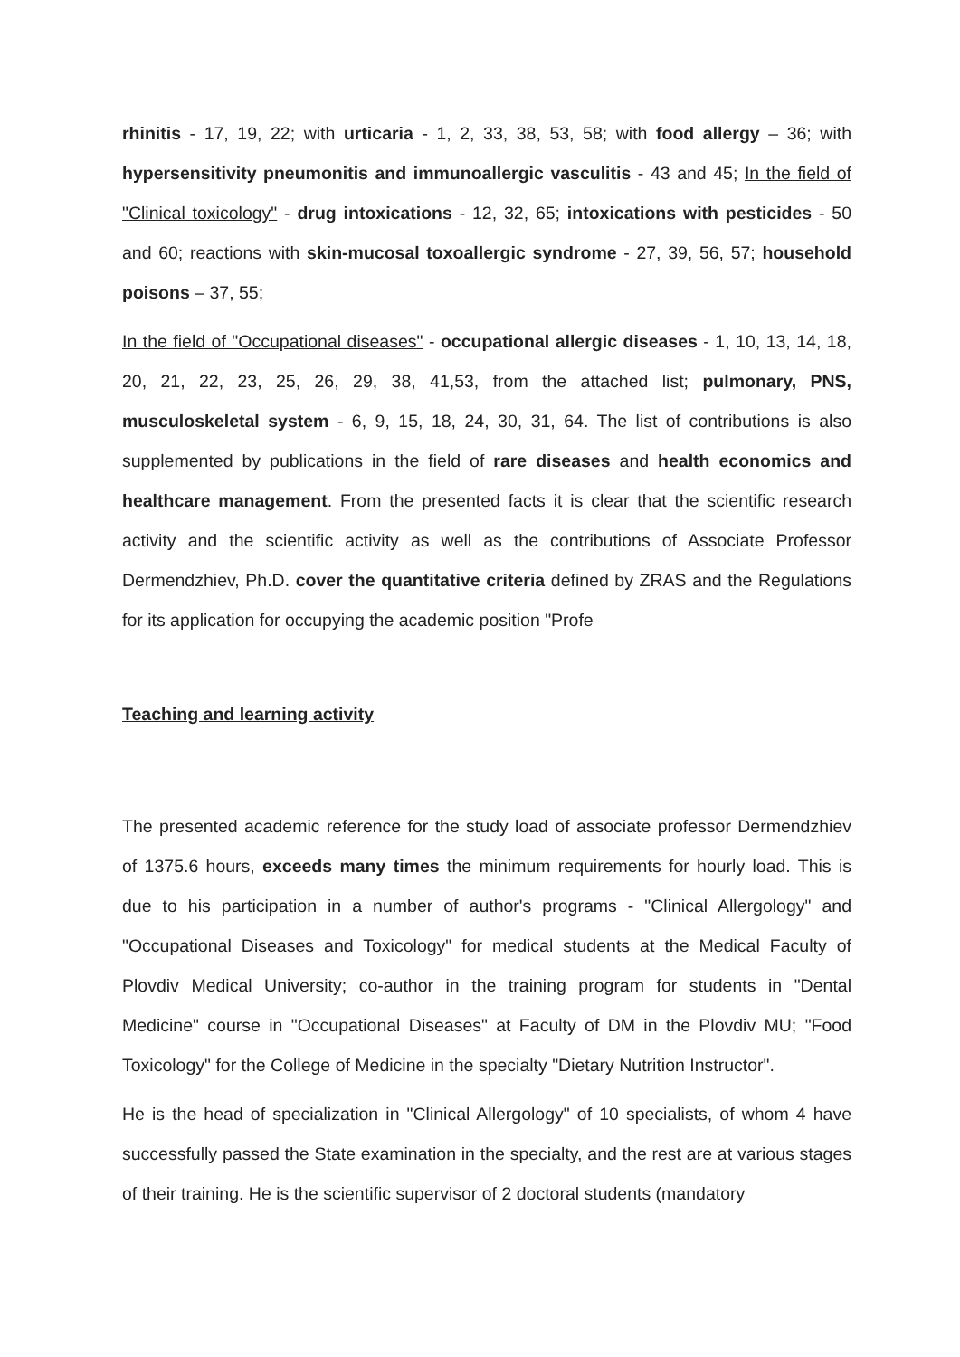rhinitis - 17, 19, 22; with urticaria - 1, 2, 33, 38, 53, 58; with food allergy – 36; with hypersensitivity pneumonitis and immunoallergic vasculitis - 43 and 45; In the field of "Clinical toxicology" - drug intoxications - 12, 32, 65; intoxications with pesticides - 50 and 60; reactions with skin-mucosal toxoallergic syndrome - 27, 39, 56, 57; household poisons – 37, 55;
In the field of "Occupational diseases" - occupational allergic diseases - 1, 10, 13, 14, 18, 20, 21, 22, 23, 25, 26, 29, 38, 41,53, from the attached list; pulmonary, PNS, musculoskeletal system - 6, 9, 15, 18, 24, 30, 31, 64. The list of contributions is also supplemented by publications in the field of rare diseases and health economics and healthcare management. From the presented facts it is clear that the scientific research activity and the scientific activity as well as the contributions of Associate Professor Dermendzhiev, Ph.D. cover the quantitative criteria defined by ZRAS and the Regulations for its application for occupying the academic position "Profe
Teaching and learning activity
The presented academic reference for the study load of associate professor Dermendzhiev of 1375.6 hours, exceeds many times the minimum requirements for hourly load. This is due to his participation in a number of author's programs - "Clinical Allergology" and "Occupational Diseases and Toxicology" for medical students at the Medical Faculty of Plovdiv Medical University; co-author in the training program for students in "Dental Medicine" course in "Occupational Diseases" at Faculty of DM in the Plovdiv MU; "Food Toxicology" for the College of Medicine in the specialty "Dietary Nutrition Instructor".
He is the head of specialization in "Clinical Allergology" of 10 specialists, of whom 4 have successfully passed the State examination in the specialty, and the rest are at various stages of their training. He is the scientific supervisor of 2 doctoral students (mandatory